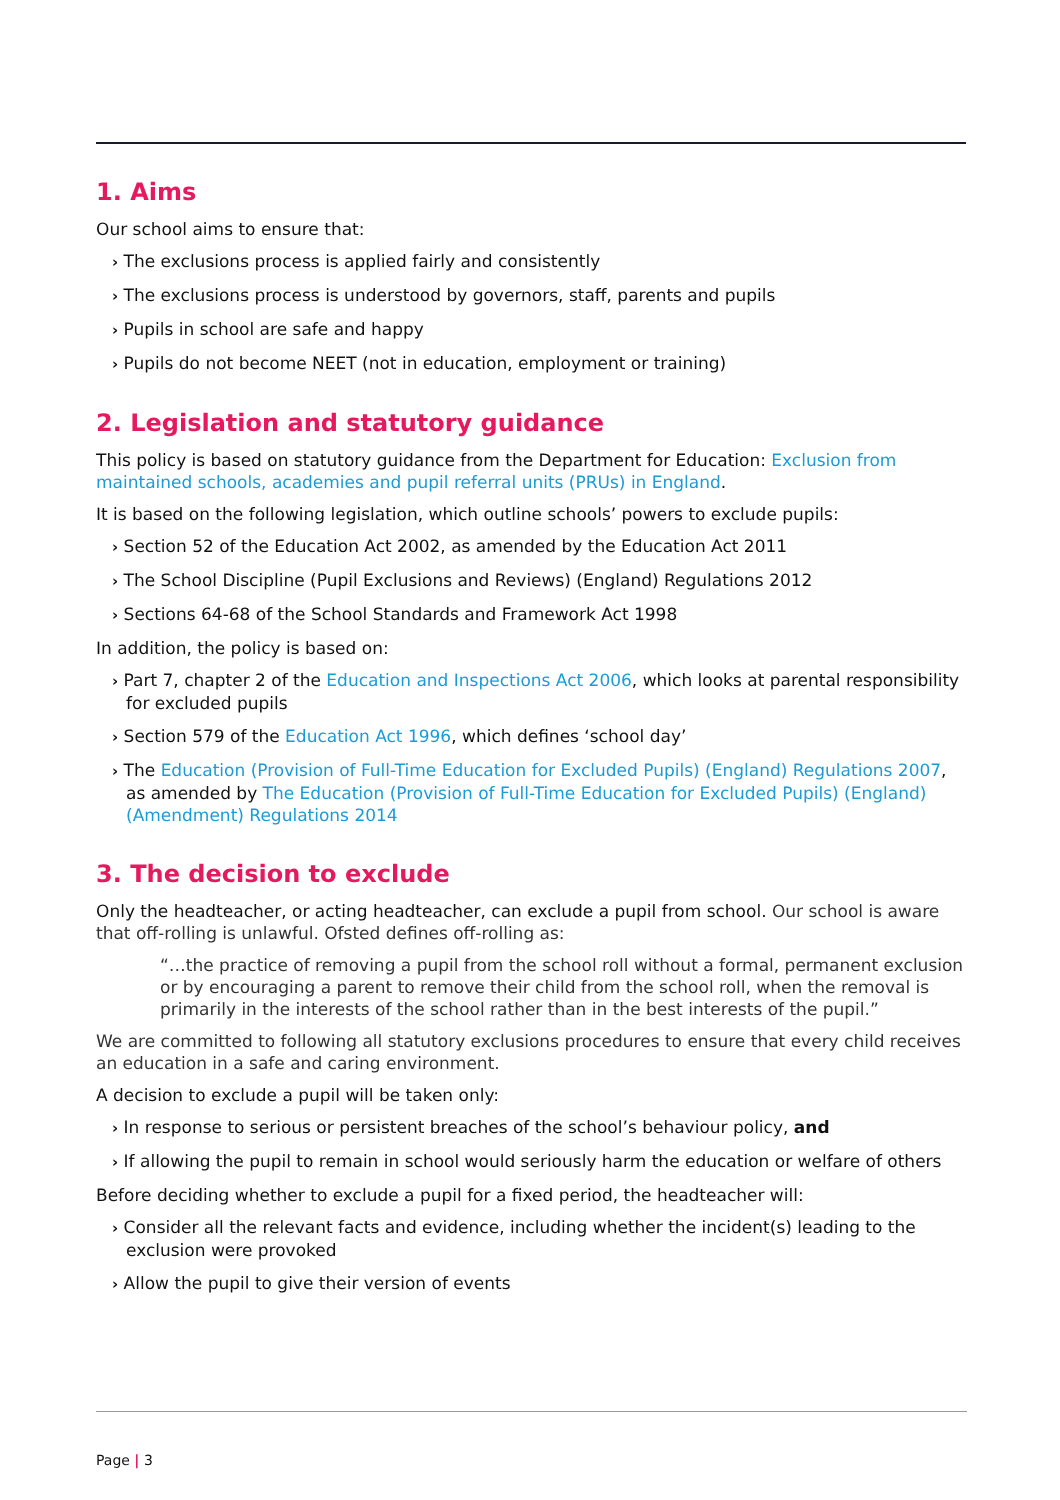1. Aims
Our school aims to ensure that:
› The exclusions process is applied fairly and consistently
› The exclusions process is understood by governors, staff, parents and pupils
› Pupils in school are safe and happy
› Pupils do not become NEET (not in education, employment or training)
2. Legislation and statutory guidance
This policy is based on statutory guidance from the Department for Education: Exclusion from maintained schools, academies and pupil referral units (PRUs) in England.
It is based on the following legislation, which outline schools’ powers to exclude pupils:
› Section 52 of the Education Act 2002, as amended by the Education Act 2011
› The School Discipline (Pupil Exclusions and Reviews) (England) Regulations 2012
› Sections 64-68 of the School Standards and Framework Act 1998
In addition, the policy is based on:
› Part 7, chapter 2 of the Education and Inspections Act 2006, which looks at parental responsibility for excluded pupils
› Section 579 of the Education Act 1996, which defines ‘school day’
› The Education (Provision of Full-Time Education for Excluded Pupils) (England) Regulations 2007, as amended by The Education (Provision of Full-Time Education for Excluded Pupils) (England) (Amendment) Regulations 2014
3. The decision to exclude
Only the headteacher, or acting headteacher, can exclude a pupil from school. Our school is aware that off-rolling is unlawful. Ofsted defines off-rolling as:
“…the practice of removing a pupil from the school roll without a formal, permanent exclusion or by encouraging a parent to remove their child from the school roll, when the removal is primarily in the interests of the school rather than in the best interests of the pupil.”
We are committed to following all statutory exclusions procedures to ensure that every child receives an education in a safe and caring environment.
A decision to exclude a pupil will be taken only:
› In response to serious or persistent breaches of the school’s behaviour policy, and
› If allowing the pupil to remain in school would seriously harm the education or welfare of others
Before deciding whether to exclude a pupil for a fixed period, the headteacher will:
› Consider all the relevant facts and evidence, including whether the incident(s) leading to the exclusion were provoked
› Allow the pupil to give their version of events
Page | 3